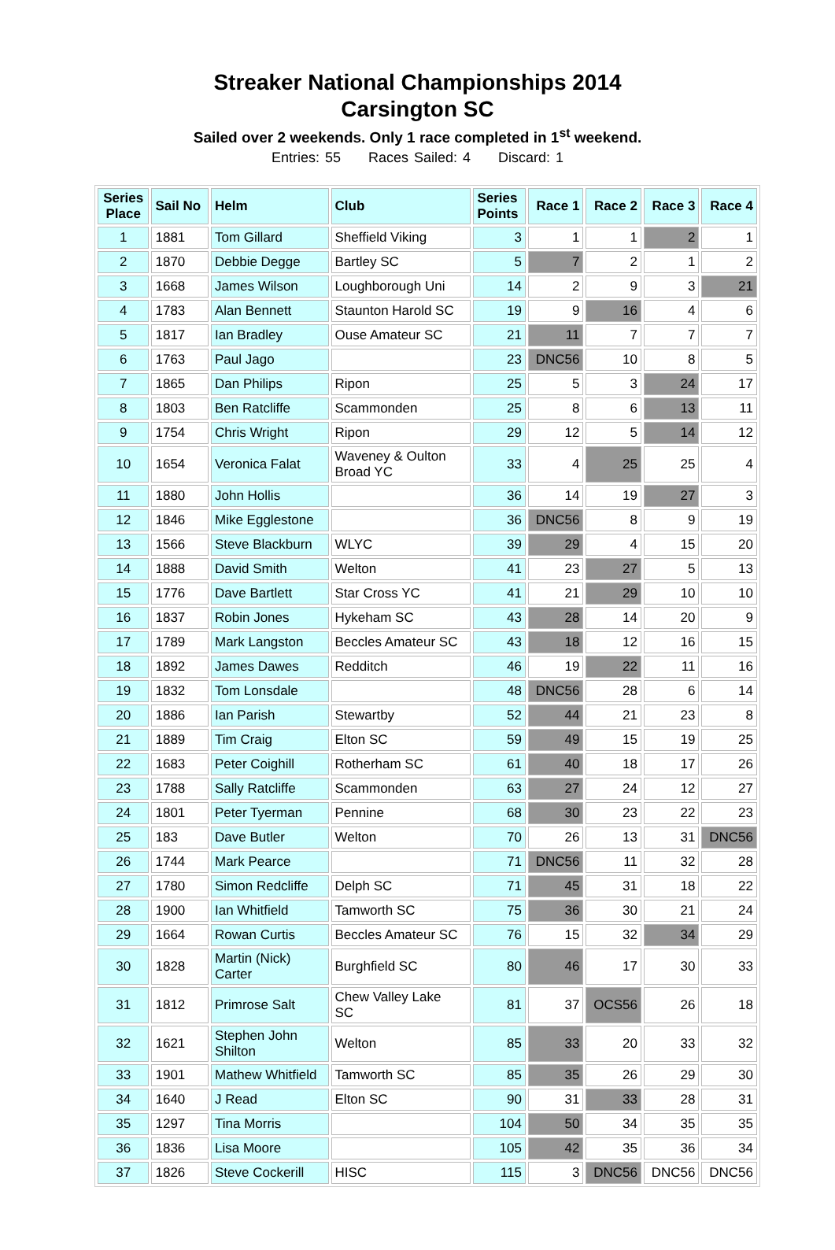Streaker National Championships 2014
Carsington SC
Sailed over 2 weekends. Only 1 race completed in 1<sup>st</sup> weekend.
Entries: 55 Races Sailed: 4 Discard: 1
| Series Place | Sail No | Helm | Club | Series Points | Race 1 | Race 2 | Race 3 | Race 4 |
| --- | --- | --- | --- | --- | --- | --- | --- | --- |
| 1 | 1881 | Tom Gillard | Sheffield Viking | 3 | 1 | 1 | 2 | 1 |
| 2 | 1870 | Debbie Degge | Bartley SC | 5 | 7 | 2 | 1 | 2 |
| 3 | 1668 | James Wilson | Loughborough Uni | 14 | 2 | 9 | 3 | 21 |
| 4 | 1783 | Alan Bennett | Staunton Harold SC | 19 | 9 | 16 | 4 | 6 |
| 5 | 1817 | Ian Bradley | Ouse Amateur SC | 21 | 11 | 7 | 7 | 7 |
| 6 | 1763 | Paul Jago | | 23 | DNC56 | 10 | 8 | 5 |
| 7 | 1865 | Dan Philips | Ripon | 25 | 5 | 3 | 24 | 17 |
| 8 | 1803 | Ben Ratcliffe | Scammonden | 25 | 8 | 6 | 13 | 11 |
| 9 | 1754 | Chris Wright | Ripon | 29 | 12 | 5 | 14 | 12 |
| 10 | 1654 | Veronica Falat | Waveney & Oulton Broad YC | 33 | 4 | 25 | 25 | 4 |
| 11 | 1880 | John Hollis | | 36 | 14 | 19 | 27 | 3 |
| 12 | 1846 | Mike Egglestone | | 36 | DNC56 | 8 | 9 | 19 |
| 13 | 1566 | Steve Blackburn | WLYC | 39 | 29 | 4 | 15 | 20 |
| 14 | 1888 | David Smith | Welton | 41 | 23 | 27 | 5 | 13 |
| 15 | 1776 | Dave Bartlett | Star Cross YC | 41 | 21 | 29 | 10 | 10 |
| 16 | 1837 | Robin Jones | Hykeham SC | 43 | 28 | 14 | 20 | 9 |
| 17 | 1789 | Mark Langston | Beccles Amateur SC | 43 | 18 | 12 | 16 | 15 |
| 18 | 1892 | James Dawes | Redditch | 46 | 19 | 22 | 11 | 16 |
| 19 | 1832 | Tom Lonsdale | | 48 | DNC56 | 28 | 6 | 14 |
| 20 | 1886 | Ian Parish | Stewartby | 52 | 44 | 21 | 23 | 8 |
| 21 | 1889 | Tim Craig | Elton SC | 59 | 49 | 15 | 19 | 25 |
| 22 | 1683 | Peter Coighill | Rotherham SC | 61 | 40 | 18 | 17 | 26 |
| 23 | 1788 | Sally Ratcliffe | Scammonden | 63 | 27 | 24 | 12 | 27 |
| 24 | 1801 | Peter Tyerman | Pennine | 68 | 30 | 23 | 22 | 23 |
| 25 | 183 | Dave Butler | Welton | 70 | 26 | 13 | 31 | DNC56 |
| 26 | 1744 | Mark Pearce | | 71 | DNC56 | 11 | 32 | 28 |
| 27 | 1780 | Simon Redcliffe | Delph SC | 71 | 45 | 31 | 18 | 22 |
| 28 | 1900 | Ian Whitfield | Tamworth SC | 75 | 36 | 30 | 21 | 24 |
| 29 | 1664 | Rowan Curtis | Beccles Amateur SC | 76 | 15 | 32 | 34 | 29 |
| 30 | 1828 | Martin (Nick) Carter | Burghfield SC | 80 | 46 | 17 | 30 | 33 |
| 31 | 1812 | Primrose Salt | Chew Valley Lake SC | 81 | 37 | OCS56 | 26 | 18 |
| 32 | 1621 | Stephen John Shilton | Welton | 85 | 33 | 20 | 33 | 32 |
| 33 | 1901 | Mathew Whitfield | Tamworth SC | 85 | 35 | 26 | 29 | 30 |
| 34 | 1640 | J Read | Elton SC | 90 | 31 | 33 | 28 | 31 |
| 35 | 1297 | Tina Morris | | 104 | 50 | 34 | 35 | 35 |
| 36 | 1836 | Lisa Moore | | 105 | 42 | 35 | 36 | 34 |
| 37 | 1826 | Steve Cockerill | HISC | 115 | 3 | DNC56 | DNC56 | DNC56 |